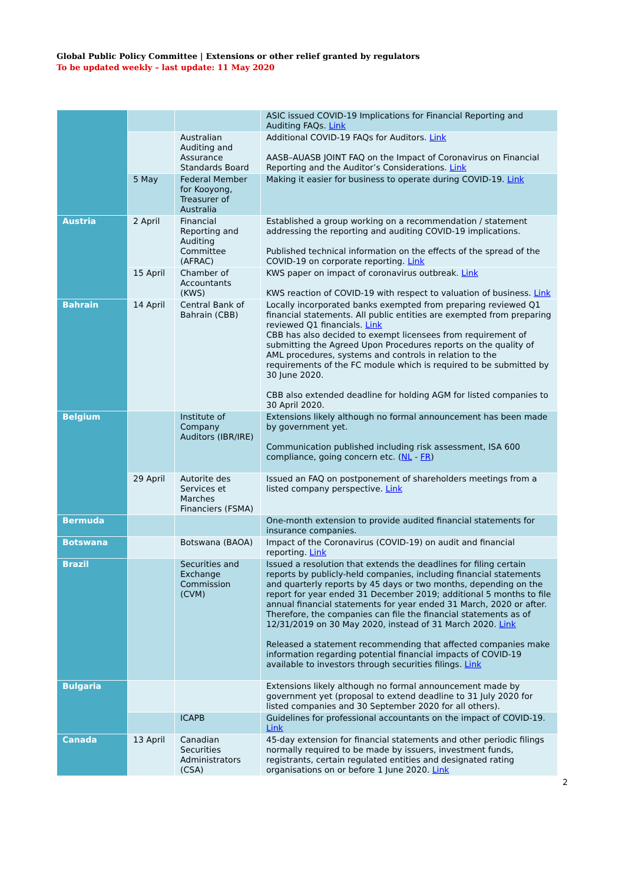Global Public Policy Committee | Extensions or other relief granted by regulators
To be updated weekly – last update: 11 May 2020
| | | | ASIC issued COVID-19 Implications for Financial Reporting and Auditing FAQs. Link |
| | | Australian Auditing and Assurance Standards Board | Additional COVID-19 FAQs for Auditors. Link AASB–AUASB JOINT FAQ on the Impact of Coronavirus on Financial Reporting and the Auditor’s Considerations. Link |
| | 5 May | Federal Member for Kooyong, Treasurer of Australia | Making it easier for business to operate during COVID-19. Link |
| Austria | 2 April | Financial Reporting and Auditing Committee (AFRAC) | Established a group working on a recommendation / statement addressing the reporting and auditing COVID-19 implications. Published technical information on the effects of the spread of the COVID-19 on corporate reporting. Link |
| | 15 April | Chamber of Accountants (KWS) | KWS paper on impact of coronavirus outbreak. Link KWS reaction of COVID-19 with respect to valuation of business. Link |
| Bahrain | 14 April | Central Bank of Bahrain (CBB) | Locally incorporated banks exempted from preparing reviewed Q1 financial statements. All public entities are exempted from preparing reviewed Q1 financials. Link CBB has also decided to exempt licensees from requirement of submitting the Agreed Upon Procedures reports on the quality of AML procedures, systems and controls in relation to the requirements of the FC module which is required to be submitted by 30 June 2020. CBB also extended deadline for holding AGM for listed companies to 30 April 2020. |
| Belgium | | Institute of Company Auditors (IBR/IRE) | Extensions likely although no formal announcement has been made by government yet. Communication published including risk assessment, ISA 600 compliance, going concern etc. ( NL - FR ) |
| | 29 April | Autorite des Services et Marches Financiers (FSMA) | Issued an FAQ on postponement of shareholders meetings from a listed company perspective. Link |
| Bermuda | | | One-month extension to provide audited financial statements for insurance companies. |
| Botswana | | Botswana (BAOA) | Impact of the Coronavirus (COVID-19) on audit and financial reporting. Link |
| Brazil | | Securities and Exchange Commission (CVM) | Issued a resolution that extends the deadlines for filing certain reports by publicly-held companies, including financial statements and quarterly reports by 45 days or two months, depending on the report for year ended 31 December 2019; additional 5 months to file annual financial statements for year ended 31 March, 2020 or after. Therefore, the companies can file the financial statements as of 12/31/2019 on 30 May 2020, instead of 31 March 2020. Link Released a statement recommending that affected companies make information regarding potential financial impacts of COVID-19 available to investors through securities filings. Link |
| Bulgaria | | | Extensions likely although no formal announcement made by government yet (proposal to extend deadline to 31 July 2020 for listed companies and 30 September 2020 for all others). |
| | | ICAPB | Guidelines for professional accountants on the impact of COVID-19. Link |
| Canada | 13 April | Canadian Securities Administrators (CSA) | 45-day extension for financial statements and other periodic filings normally required to be made by issuers, investment funds, registrants, certain regulated entities and designated rating organisations on or before 1 June 2020. Link |
2